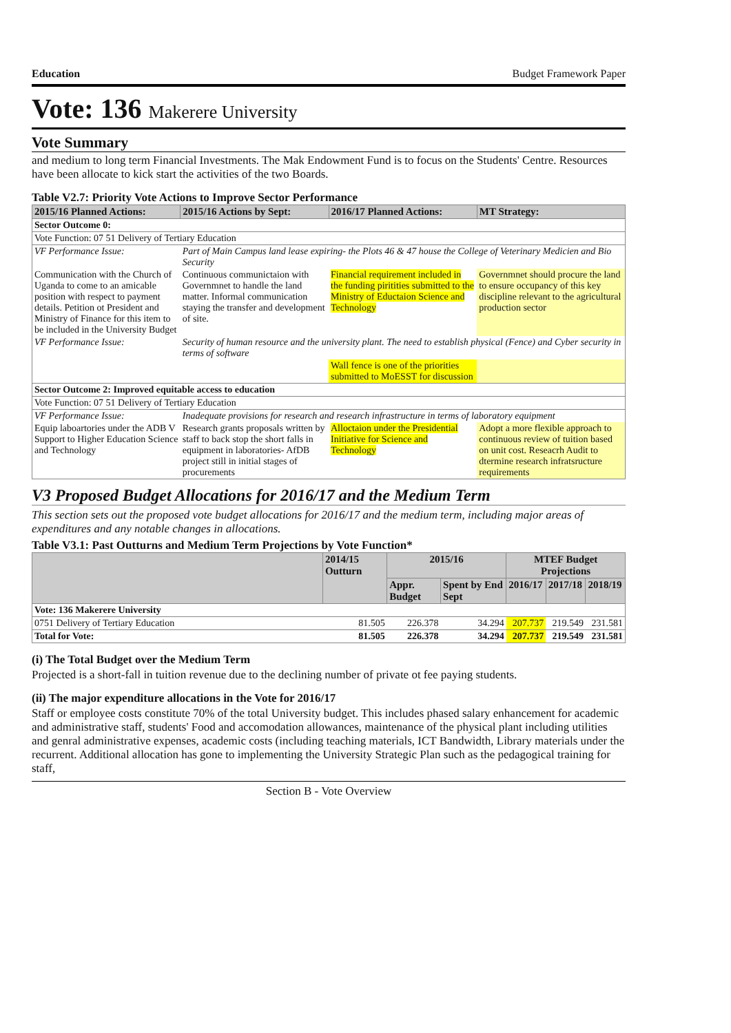Education Budget Framework Paper
Vote: 136 Makerere University
Vote Summary
and medium to long term Financial Investments. The Mak Endowment Fund is to focus on the Students' Centre. Resources have been allocate to kick start the activities of the two Boards.
Table V2.7: Priority Vote Actions to Improve Sector Performance
| 2015/16 Planned Actions: | 2015/16 Actions by Sept: | 2016/17 Planned Actions: | MT Strategy: |
| --- | --- | --- | --- |
| Sector Outcome 0: | | | |
| Vote Function: 07 51 Delivery of Tertiary Education | | | |
| VF Performance Issue: | Part of Main Campus land lease expiring- the Plots 46 & 47 house the College of Veterinary Medicien and Bio Security | | |
| Communication with the Church of Uganda to come to an amicable position with respect to payment details. Petition ot President and Ministry of Finance for this item to be included in the University Budget | Continuous communictaion with Governmnet to handle the land matter. Informal communication staying the transfer and development of site. | Financial requirement included in the funding piritities submitted to the Ministry of Eductaion Science and Technology | Governmnet should procure the land to ensure occupancy of this key discipline relevant to the agricultural production sector |
| VF Performance Issue: | Security of human resource and the university plant. The need to establish physical (Fence) and Cyber security in terms of software | | |
| | | Wall fence is one of the priorities submitted to MoESST for discussion | |
| Sector Outcome 2: Improved equitable access to education | | | |
| Vote Function: 07 51 Delivery of Tertiary Education | | | |
| VF Performance Issue: | Inadequate provisions for research and research infrastructure in terms of laboratory equipment | | |
| Equip laboartories under the ADB V Support to Higher Education Science and Technology | Research grants proposals written by staff to back stop the short falls in equipment in laboratories- AfDB project still in initial stages of procurements | Alloctaion under the Presidential Initiative for Science and Technology | Adopt a more flexible approach to continuous review of tuition based on unit cost. Reseacrh Audit to dtermine research infratsructure requirements |
V3 Proposed Budget Allocations for 2016/17 and the Medium Term
This section sets out the proposed vote budget allocations for 2016/17 and the medium term, including major areas of expenditures and any notable changes in allocations.
Table V3.1: Past Outturns and Medium Term Projections by Vote Function*
| | 2014/15 Outturn | 2015/16 | | MTEF Budget Projections | | |
| --- | --- | --- | --- | --- | --- | --- |
| | | Appr. Budget | Spent by End Sept | 2016/17 | 2017/18 | 2018/19 |
| Vote: 136 Makerere University | | | | | | |
| 0751 Delivery of Tertiary Education | 81.505 | 226.378 | 34.294 | 207.737 | 219.549 | 231.581 |
| Total for Vote: | 81.505 | 226.378 | 34.294 | 207.737 | 219.549 | 231.581 |
(i) The Total Budget over the Medium Term
Projected is a short-fall in tuition revenue due to the declining number of private ot fee paying students.
(ii) The major expenditure allocations in the Vote for 2016/17
Staff or employee costs constitute 70% of the total University budget. This includes phased salary enhancement for academic and administrative staff, students' Food and accomodation allowances, maintenance of the physical plant including utilities and genral administrative expenses, academic costs (including teaching materials, ICT Bandwidth, Library materials under the recurrent. Additional allocation has gone to implementing the University Strategic Plan such as the pedagogical training for staff,
Section B - Vote Overview